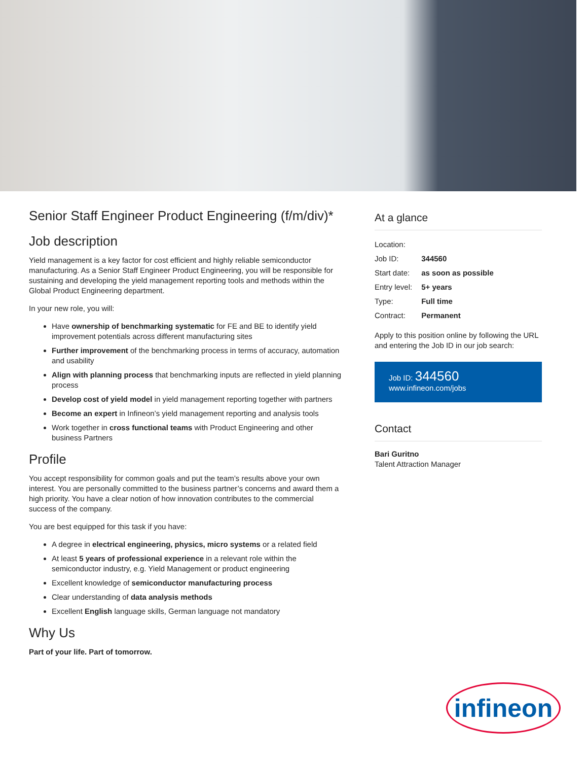Senior Staff Engineer Product Engineering (f/m/div)*
Job description
Yield management is a key factor for cost efficient and highly reliable semiconductor manufacturing. As a Senior Staff Engineer Product Engineering, you will be responsible for sustaining and developing the yield management reporting tools and methods within the Global Product Engineering department.
In your new role, you will:
Have ownership of benchmarking systematic for FE and BE to identify yield improvement potentials across different manufacturing sites
Further improvement of the benchmarking process in terms of accuracy, automation and usability
Align with planning process that benchmarking inputs are reflected in yield planning process
Develop cost of yield model in yield management reporting together with partners
Become an expert in Infineon’s yield management reporting and analysis tools
Work together in cross functional teams with Product Engineering and other business Partners
Profile
You accept responsibility for common goals and put the team’s results above your own interest. You are personally committed to the business partner’s concerns and award them a high priority. You have a clear notion of how innovation contributes to the commercial success of the company.
You are best equipped for this task if you have:
A degree in electrical engineering, physics, micro systems or a related field
At least 5 years of professional experience in a relevant role within the semiconductor industry, e.g. Yield Management or product engineering
Excellent knowledge of semiconductor manufacturing process
Clear understanding of data analysis methods
Excellent English language skills, German language not mandatory
Why Us
Part of your life. Part of tomorrow.
At a glance
| Location: | |
| Job ID: | 344560 |
| Start date: | as soon as possible |
| Entry level: | 5+ years |
| Type: | Full time |
| Contract: | Permanent |
Apply to this position online by following the URL and entering the Job ID in our job search:
Job ID: 344560
www.infineon.com/jobs
Contact
Bari Guritno
Talent Attraction Manager
infineon